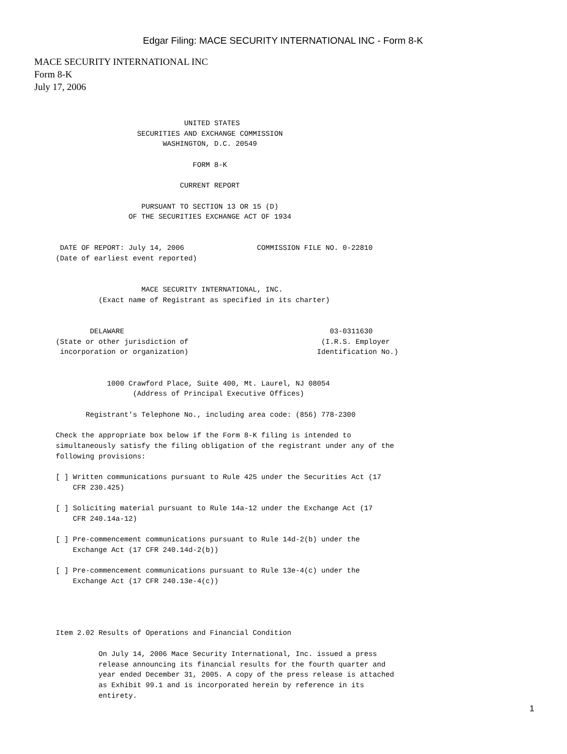Edgar Filing: MACE SECURITY INTERNATIONAL INC - Form 8-K
MACE SECURITY INTERNATIONAL INC
Form 8-K
July 17, 2006
                                           UNITED STATES
                                SECURITIES AND EXCHANGE COMMISSION
                                      WASHINGTON, D.C. 20549

                                             FORM 8-K

                                          CURRENT REPORT

                                 PURSUANT TO SECTION 13 OR 15 (D)
                              OF THE SECURITIES EXCHANGE ACT OF 1934


              DATE OF REPORT: July 14, 2006                 COMMISSION FILE NO. 0-22810
             (Date of earliest event reported)


                                 MACE SECURITY INTERNATIONAL, INC.
                       (Exact name of Registrant as specified in its charter)


                     DELAWARE                                                03-0311630
             (State or other jurisdiction of                               (I.R.S. Employer
              incorporation or organization)                              Identification No.)


                         1000 Crawford Place, Suite 400, Mt. Laurel, NJ 08054
                               (Address of Principal Executive Offices)

                    Registrant's Telephone No., including area code: (856) 778-2300

             Check the appropriate box below if the Form 8-K filing is intended to
             simultaneously satisfy the filing obligation of the registrant under any of the
             following provisions:

             [ ] Written communications pursuant to Rule 425 under the Securities Act (17
                 CFR 230.425)

             [ ] Soliciting material pursuant to Rule 14a-12 under the Exchange Act (17
                 CFR 240.14a-12)

             [ ] Pre-commencement communications pursuant to Rule 14d-2(b) under the
                 Exchange Act (17 CFR 240.14d-2(b))

             [ ] Pre-commencement communications pursuant to Rule 13e-4(c) under the
                 Exchange Act (17 CFR 240.13e-4(c))




             Item 2.02 Results of Operations and Financial Condition

                       On July 14, 2006 Mace Security International, Inc. issued a press
                       release announcing its financial results for the fourth quarter and
                       year ended December 31, 2005. A copy of the press release is attached
                       as Exhibit 99.1 and is incorporated herein by reference in its
                       entirety.
1